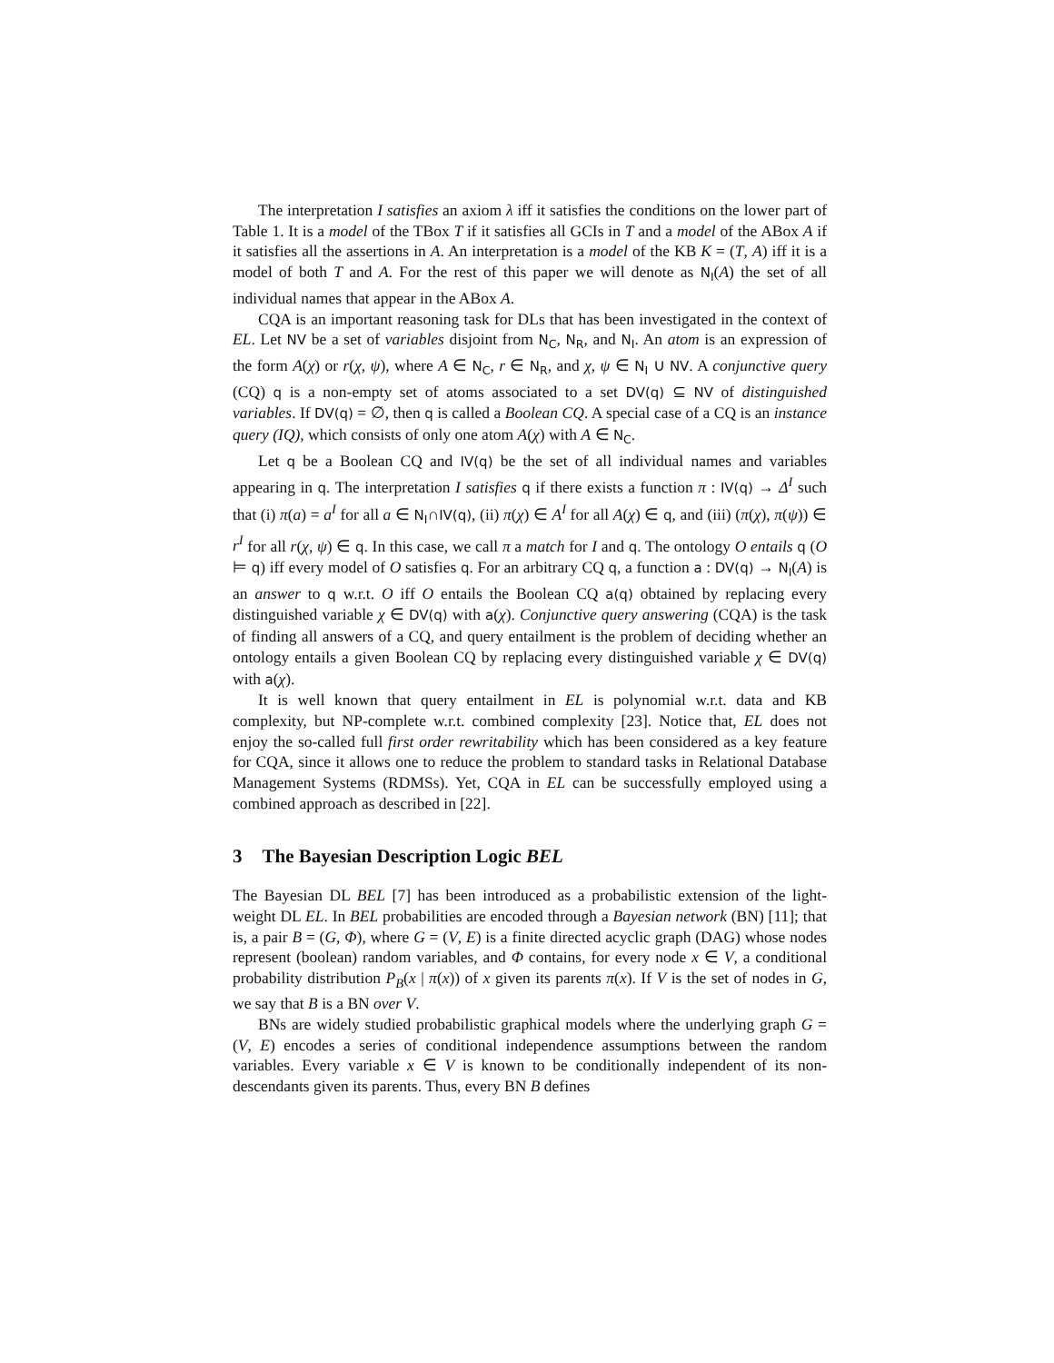The interpretation I satisfies an axiom λ iff it satisfies the conditions on the lower part of Table 1. It is a model of the TBox T if it satisfies all GCIs in T and a model of the ABox A if it satisfies all the assertions in A. An interpretation is a model of the KB K = (T, A) iff it is a model of both T and A. For the rest of this paper we will denote as N<sub>I</sub>(A) the set of all individual names that appear in the ABox A.
CQA is an important reasoning task for DLs that has been investigated in the context of EL. Let NV be a set of variables disjoint from N<sub>C</sub>, N<sub>R</sub>, and N<sub>I</sub>. An atom is an expression of the form A(χ) or r(χ, ψ), where A ∈ N<sub>C</sub>, r ∈ N<sub>R</sub>, and χ, ψ ∈ N<sub>I</sub> ∪ NV. A conjunctive query (CQ) q is a non-empty set of atoms associated to a set DV(q) ⊆ NV of distinguished variables. If DV(q) = ∅, then q is called a Boolean CQ. A special case of a CQ is an instance query (IQ), which consists of only one atom A(χ) with A ∈ N<sub>C</sub>.
Let q be a Boolean CQ and IV(q) be the set of all individual names and variables appearing in q. The interpretation I satisfies q if there exists a function π : IV(q) → Δ<sup>I</sup> such that (i) π(a) = a<sup>I</sup> for all a ∈ N<sub>I</sub>∩IV(q), (ii) π(χ) ∈ A<sup>I</sup> for all A(χ) ∈ q, and (iii) (π(χ), π(ψ)) ∈ r<sup>I</sup> for all r(χ, ψ) ∈ q. In this case, we call π a match for I and q. The ontology O entails q (O ⊨ q) iff every model of O satisfies q. For an arbitrary CQ q, a function a : DV(q) → N<sub>I</sub>(A) is an answer to q w.r.t. O iff O entails the Boolean CQ a(q) obtained by replacing every distinguished variable χ ∈ DV(q) with a(χ). Conjunctive query answering (CQA) is the task of finding all answers of a CQ, and query entailment is the problem of deciding whether an ontology entails a given Boolean CQ by replacing every distinguished variable χ ∈ DV(q) with a(χ).
It is well known that query entailment in EL is polynomial w.r.t. data and KB complexity, but NP-complete w.r.t. combined complexity [23]. Notice that, EL does not enjoy the so-called full first order rewritability which has been considered as a key feature for CQA, since it allows one to reduce the problem to standard tasks in Relational Database Management Systems (RDMSs). Yet, CQA in EL can be successfully employed using a combined approach as described in [22].
3 The Bayesian Description Logic BEL
The Bayesian DL BEL [7] has been introduced as a probabilistic extension of the light-weight DL EL. In BEL probabilities are encoded through a Bayesian network (BN) [11]; that is, a pair B = (G, Φ), where G = (V, E) is a finite directed acyclic graph (DAG) whose nodes represent (boolean) random variables, and Φ contains, for every node x ∈ V, a conditional probability distribution P<sub>B</sub>(x | π(x)) of x given its parents π(x). If V is the set of nodes in G, we say that B is a BN over V.
BNs are widely studied probabilistic graphical models where the underlying graph G = (V, E) encodes a series of conditional independence assumptions between the random variables. Every variable x ∈ V is known to be conditionally independent of its non-descendants given its parents. Thus, every BN B defines